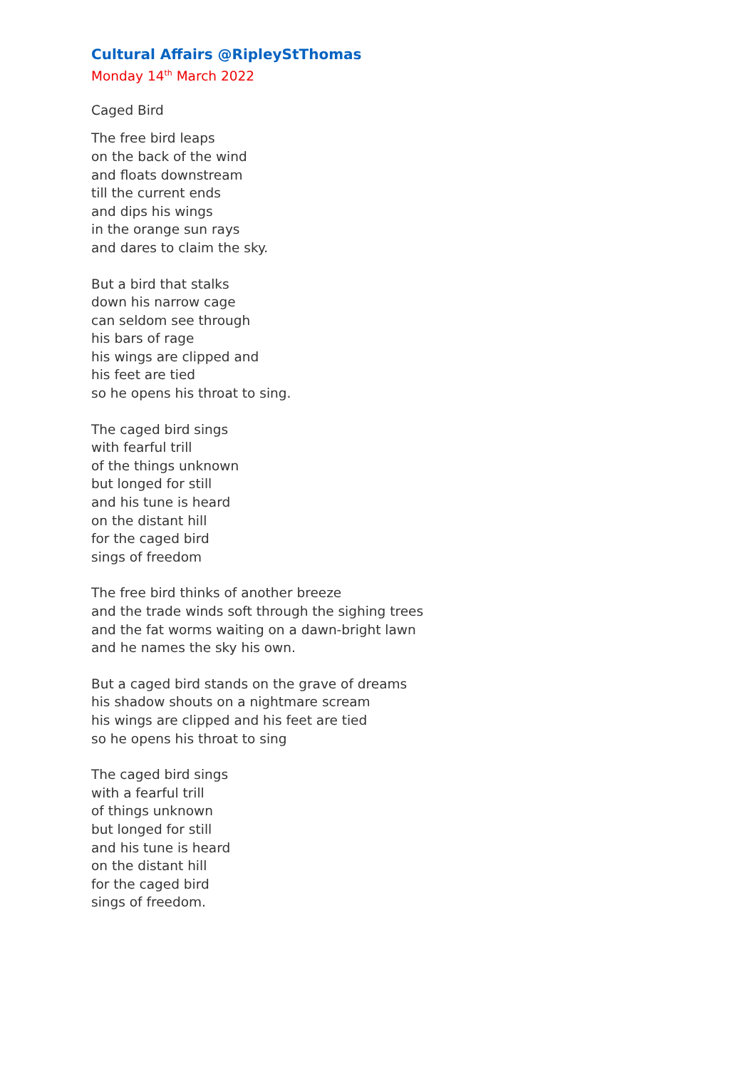Cultural Affairs @RipleyStThomas
Monday 14<sup>th</sup> March 2022
Caged Bird
The free bird leaps
on the back of the wind
and floats downstream
till the current ends
and dips his wings
in the orange sun rays
and dares to claim the sky.
But a bird that stalks
down his narrow cage
can seldom see through
his bars of rage
his wings are clipped and
his feet are tied
so he opens his throat to sing.
The caged bird sings
with fearful trill
of the things unknown
but longed for still
and his tune is heard
on the distant hill
for the caged bird
sings of freedom
The free bird thinks of another breeze
and the trade winds soft through the sighing trees
and the fat worms waiting on a dawn-bright lawn
and he names the sky his own.
But a caged bird stands on the grave of dreams
his shadow shouts on a nightmare scream
his wings are clipped and his feet are tied
so he opens his throat to sing
The caged bird sings
with a fearful trill
of things unknown
but longed for still
and his tune is heard
on the distant hill
for the caged bird
sings of freedom.